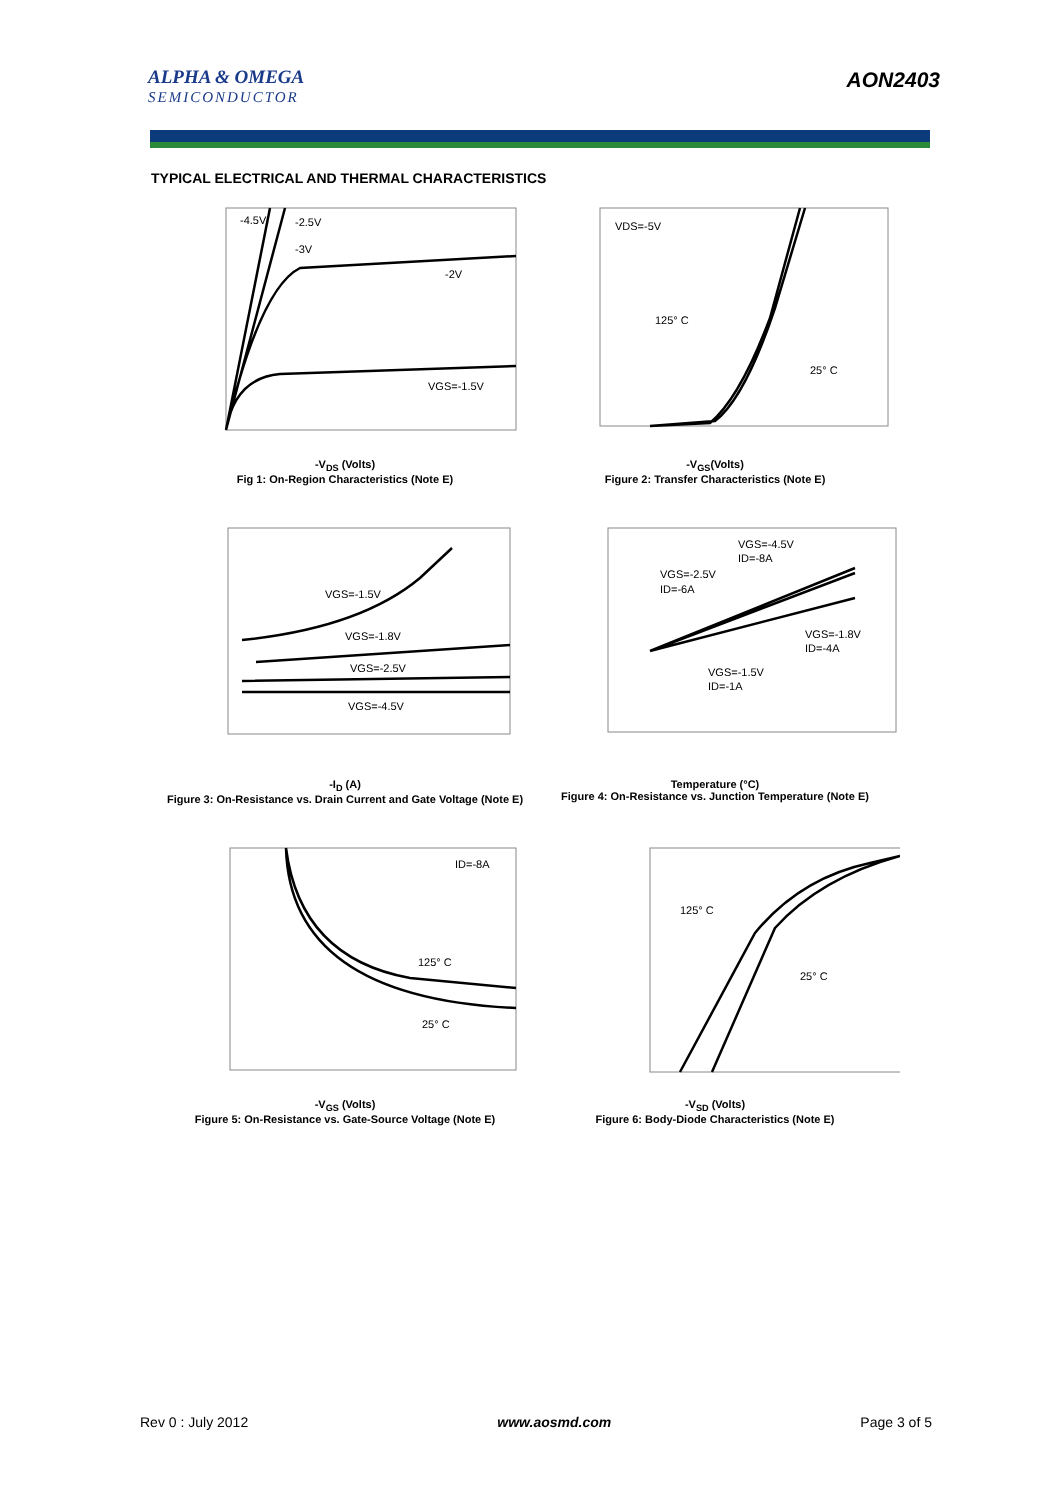ALPHA & OMEGA
SEMICONDUCTOR
AON2403
TYPICAL ELECTRICAL AND THERMAL CHARACTERISTICS
-4.5V
-2.5V
-3V
-2V
VGS=-1.5V
-V<sub>DS</sub> (Volts)
Fig 1: On-Region Characteristics (Note E)
VDS=-5V
125° C
25° C
-V<sub>GS</sub>(Volts)
Figure 2: Transfer Characteristics (Note E)
VGS=-1.5V
VGS=-1.8V
VGS=-2.5V
VGS=-4.5V
-I<sub>D</sub> (A)
Figure 3: On-Resistance vs. Drain Current and Gate Voltage (Note E)
VGS=-4.5V
ID=-8A
VGS=-2.5V
ID=-6A
VGS=-1.8V
ID=-4A
VGS=-1.5V
ID=-1A
Temperature (°C)
Figure 4: On-Resistance vs. Junction Temperature (Note E)
ID=-8A
125° C
25° C
-V<sub>GS</sub> (Volts)
Figure 5: On-Resistance vs. Gate-Source Voltage (Note E)
125° C
25° C
-V<sub>SD</sub> (Volts)
Figure 6: Body-Diode Characteristics (Note E)
Rev 0 : July 2012 www.aosmd.com Page 3 of 5